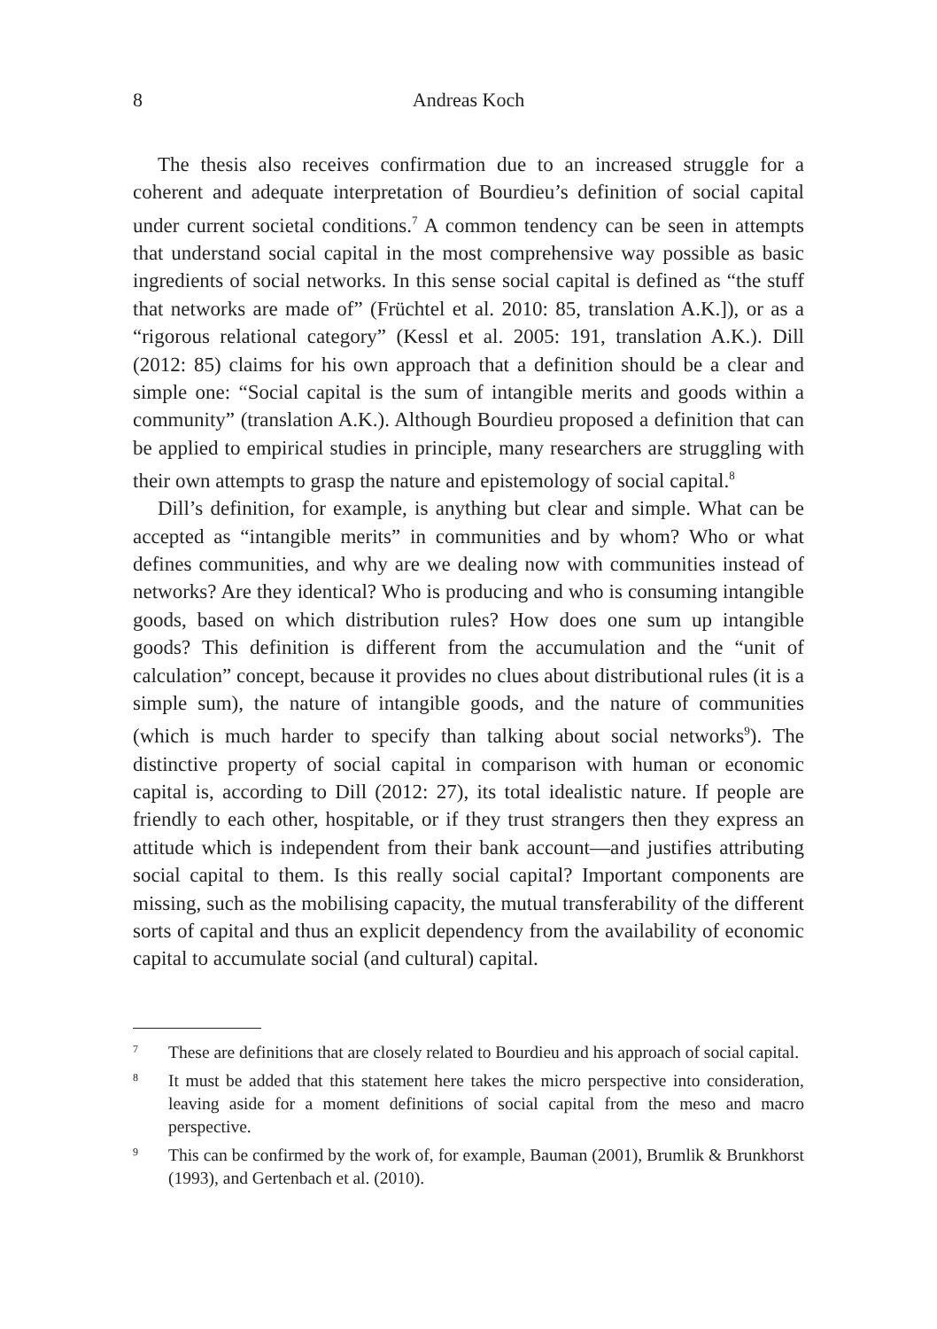8 Andreas Koch
The thesis also receives confirmation due to an increased struggle for a coherent and adequate interpretation of Bourdieu’s definition of social capital under current societal conditions.<sup>7</sup> A common tendency can be seen in attempts that understand social capital in the most comprehensive way possible as basic ingredients of social networks. In this sense social capital is defined as “the stuff that networks are made of” (Früchtel et al. 2010: 85, translation A.K.]), or as a “rigorous relational category” (Kessl et al. 2005: 191, translation A.K.). Dill (2012: 85) claims for his own approach that a definition should be a clear and simple one: “Social capital is the sum of intangible merits and goods within a community” (translation A.K.). Although Bourdieu proposed a definition that can be applied to empirical studies in principle, many researchers are struggling with their own attempts to grasp the nature and epistemology of social capital.<sup>8</sup>
Dill’s definition, for example, is anything but clear and simple. What can be accepted as “intangible merits” in communities and by whom? Who or what defines communities, and why are we dealing now with communities instead of networks? Are they identical? Who is producing and who is consuming intangible goods, based on which distribution rules? How does one sum up intangible goods? This definition is different from the accumulation and the “unit of calculation” concept, because it provides no clues about distributional rules (it is a simple sum), the nature of intangible goods, and the nature of communities (which is much harder to specify than talking about social networks<sup>9</sup>). The distinctive property of social capital in comparison with human or economic capital is, according to Dill (2012: 27), its total idealistic nature. If people are friendly to each other, hospitable, or if they trust strangers then they express an attitude which is independent from their bank account—and justifies attributing social capital to them. Is this really social capital? Important components are missing, such as the mobilising capacity, the mutual transferability of the different sorts of capital and thus an explicit dependency from the availability of economic capital to accumulate social (and cultural) capital.
7 These are definitions that are closely related to Bourdieu and his approach of social capital.
8 It must be added that this statement here takes the micro perspective into consideration, leaving aside for a moment definitions of social capital from the meso and macro perspective.
9 This can be confirmed by the work of, for example, Bauman (2001), Brumlik & Brunkhorst (1993), and Gertenbach et al. (2010).